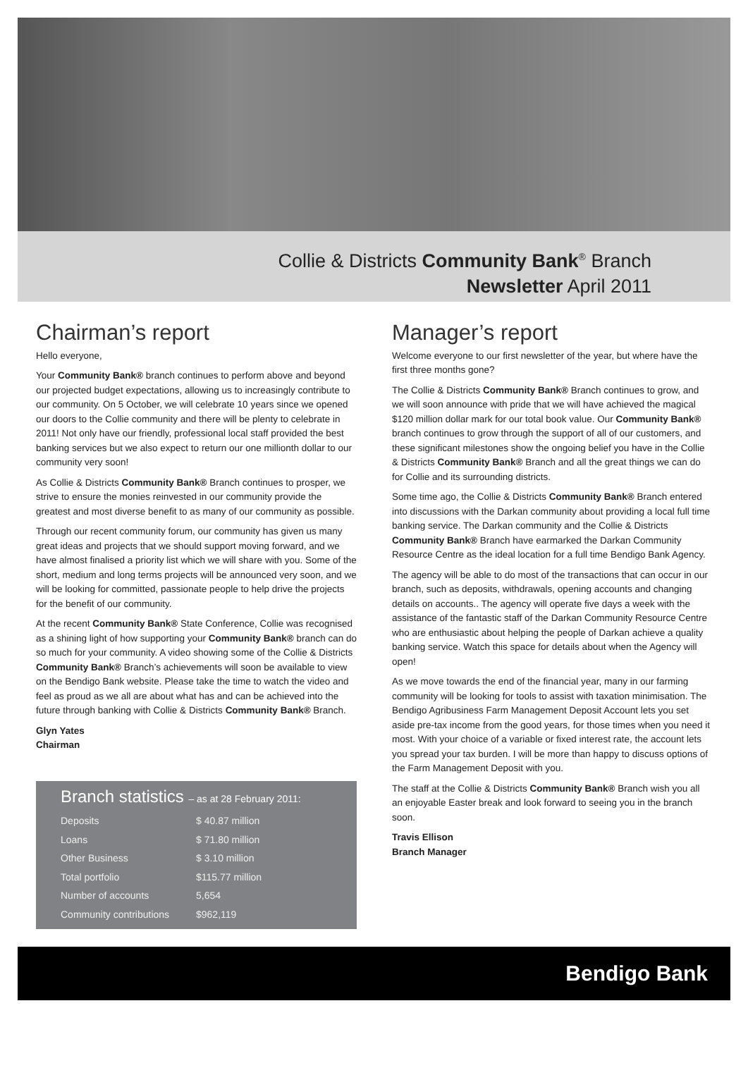Collie & Districts Community Bank<sup>®</sup> Branch
Newsletter April 2011
Chairman’s report
Hello everyone,
Your Community Bank® branch continues to perform above and beyond our projected budget expectations, allowing us to increasingly contribute to our community. On 5 October, we will celebrate 10 years since we opened our doors to the Collie community and there will be plenty to celebrate in 2011! Not only have our friendly, professional local staff provided the best banking services but we also expect to return our one millionth dollar to our community very soon!
As Collie & Districts Community Bank® Branch continues to prosper, we strive to ensure the monies reinvested in our community provide the greatest and most diverse benefit to as many of our community as possible.
Through our recent community forum, our community has given us many great ideas and projects that we should support moving forward, and we have almost finalised a priority list which we will share with you. Some of the short, medium and long terms projects will be announced very soon, and we will be looking for committed, passionate people to help drive the projects for the benefit of our community.
At the recent Community Bank® State Conference, Collie was recognised as a shining light of how supporting your Community Bank® branch can do so much for your community. A video showing some of the Collie & Districts Community Bank® Branch’s achievements will soon be available to view on the Bendigo Bank website. Please take the time to watch the video and feel as proud as we all are about what has and can be achieved into the future through banking with Collie & Districts Community Bank® Branch.
Glyn Yates
Chairman
Branch statistics – as at 28 February 2011:
| Deposits | $ 40.87 million |
| Loans | $ 71.80 million |
| Other Business | $ 3.10 million |
| Total portfolio | $115.77 million |
| Number of accounts | 5,654 |
| Community contributions | $962,119 |
Manager’s report
Welcome everyone to our first newsletter of the year, but where have the first three months gone?
The Collie & Districts Community Bank® Branch continues to grow, and we will soon announce with pride that we will have achieved the magical $120 million dollar mark for our total book value. Our Community Bank® branch continues to grow through the support of all of our customers, and these significant milestones show the ongoing belief you have in the Collie & Districts Community Bank® Branch and all the great things we can do for Collie and its surrounding districts.
Some time ago, the Collie & Districts Community Bank® Branch entered into discussions with the Darkan community about providing a local full time banking service. The Darkan community and the Collie & Districts Community Bank® Branch have earmarked the Darkan Community Resource Centre as the ideal location for a full time Bendigo Bank Agency.
The agency will be able to do most of the transactions that can occur in our branch, such as deposits, withdrawals, opening accounts and changing details on accounts.. The agency will operate five days a week with the assistance of the fantastic staff of the Darkan Community Resource Centre who are enthusiastic about helping the people of Darkan achieve a quality banking service. Watch this space for details about when the Agency will open!
As we move towards the end of the financial year, many in our farming community will be looking for tools to assist with taxation minimisation. The Bendigo Agribusiness Farm Management Deposit Account lets you set aside pre-tax income from the good years, for those times when you need it most. With your choice of a variable or fixed interest rate, the account lets you spread your tax burden. I will be more than happy to discuss options of the Farm Management Deposit with you.
The staff at the Collie & Districts Community Bank® Branch wish you all an enjoyable Easter break and look forward to seeing you in the branch soon.
Travis Ellison
Branch Manager
Bendigo Bank